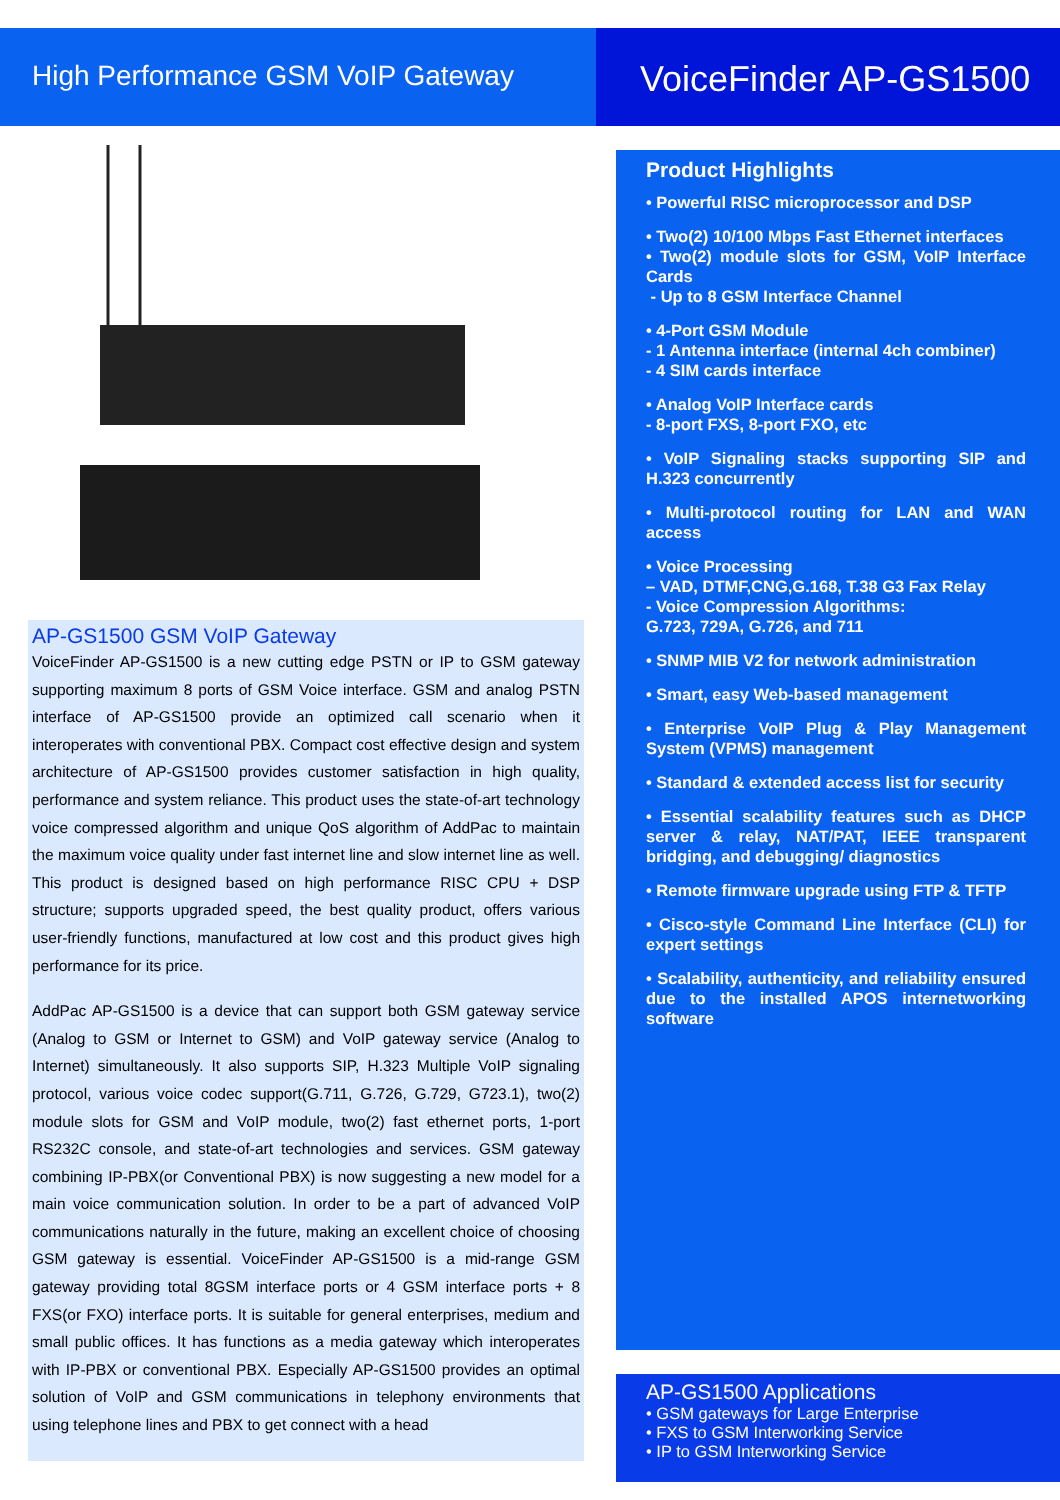High Performance GSM VoIP Gateway
VoiceFinder AP-GS1500
AP-GS1500 GSM VoIP Gateway
VoiceFinder AP-GS1500 is a new cutting edge PSTN or IP to GSM gateway supporting maximum 8 ports of GSM Voice interface. GSM and analog PSTN interface of AP-GS1500 provide an optimized call scenario when it interoperates with conventional PBX. Compact cost effective design and system architecture of AP-GS1500 provides customer satisfaction in high quality, performance and system reliance. This product uses the state-of-art technology voice compressed algorithm and unique QoS algorithm of AddPac to maintain the maximum voice quality under fast internet line and slow internet line as well. This product is designed based on high performance RISC CPU + DSP structure; supports upgraded speed, the best quality product, offers various user-friendly functions, manufactured at low cost and this product gives high performance for its price.
AddPac AP-GS1500 is a device that can support both GSM gateway service (Analog to GSM or Internet to GSM) and VoIP gateway service (Analog to Internet) simultaneously. It also supports SIP, H.323 Multiple VoIP signaling protocol, various voice codec support(G.711, G.726, G.729, G723.1), two(2) module slots for GSM and VoIP module, two(2) fast ethernet ports, 1-port RS232C console, and state-of-art technologies and services. GSM gateway combining IP-PBX(or Conventional PBX) is now suggesting a new model for a main voice communication solution. In order to be a part of advanced VoIP communications naturally in the future, making an excellent choice of choosing GSM gateway is essential. VoiceFinder AP-GS1500 is a mid-range GSM gateway providing total 8GSM interface ports or 4 GSM interface ports + 8 FXS(or FXO) interface ports. It is suitable for general enterprises, medium and small public offices. It has functions as a media gateway which interoperates with IP-PBX or conventional PBX. Especially AP-GS1500 provides an optimal solution of VoIP and GSM communications in telephony environments that using telephone lines and PBX to get connect with a head
Product Highlights
• Powerful RISC microprocessor and DSP
• Two(2) 10/100 Mbps Fast Ethernet interfaces
• Two(2) module slots for GSM, VoIP Interface Cards
- Up to 8 GSM Interface Channel
• 4-Port GSM Module
- 1 Antenna interface (internal 4ch combiner)
- 4 SIM cards interface
• Analog VoIP Interface cards
- 8-port FXS, 8-port FXO, etc
• VoIP Signaling stacks supporting SIP and H.323 concurrently
• Multi-protocol routing for LAN and WAN access
• Voice Processing
– VAD, DTMF,CNG,G.168, T.38 G3 Fax Relay
- Voice Compression Algorithms:
G.723, 729A, G.726, and 711
• SNMP MIB V2 for network administration
• Smart, easy Web-based management
• Enterprise VoIP Plug & Play Management System (VPMS) management
• Standard & extended access list for security
• Essential scalability features such as DHCP server & relay, NAT/PAT, IEEE transparent bridging, and debugging/ diagnostics
• Remote firmware upgrade using FTP & TFTP
• Cisco-style Command Line Interface (CLI) for expert settings
• Scalability, authenticity, and reliability ensured due to the installed APOS internetworking software
AP-GS1500 Applications
• GSM gateways for Large Enterprise
• FXS to GSM Interworking Service
• IP to GSM Interworking Service